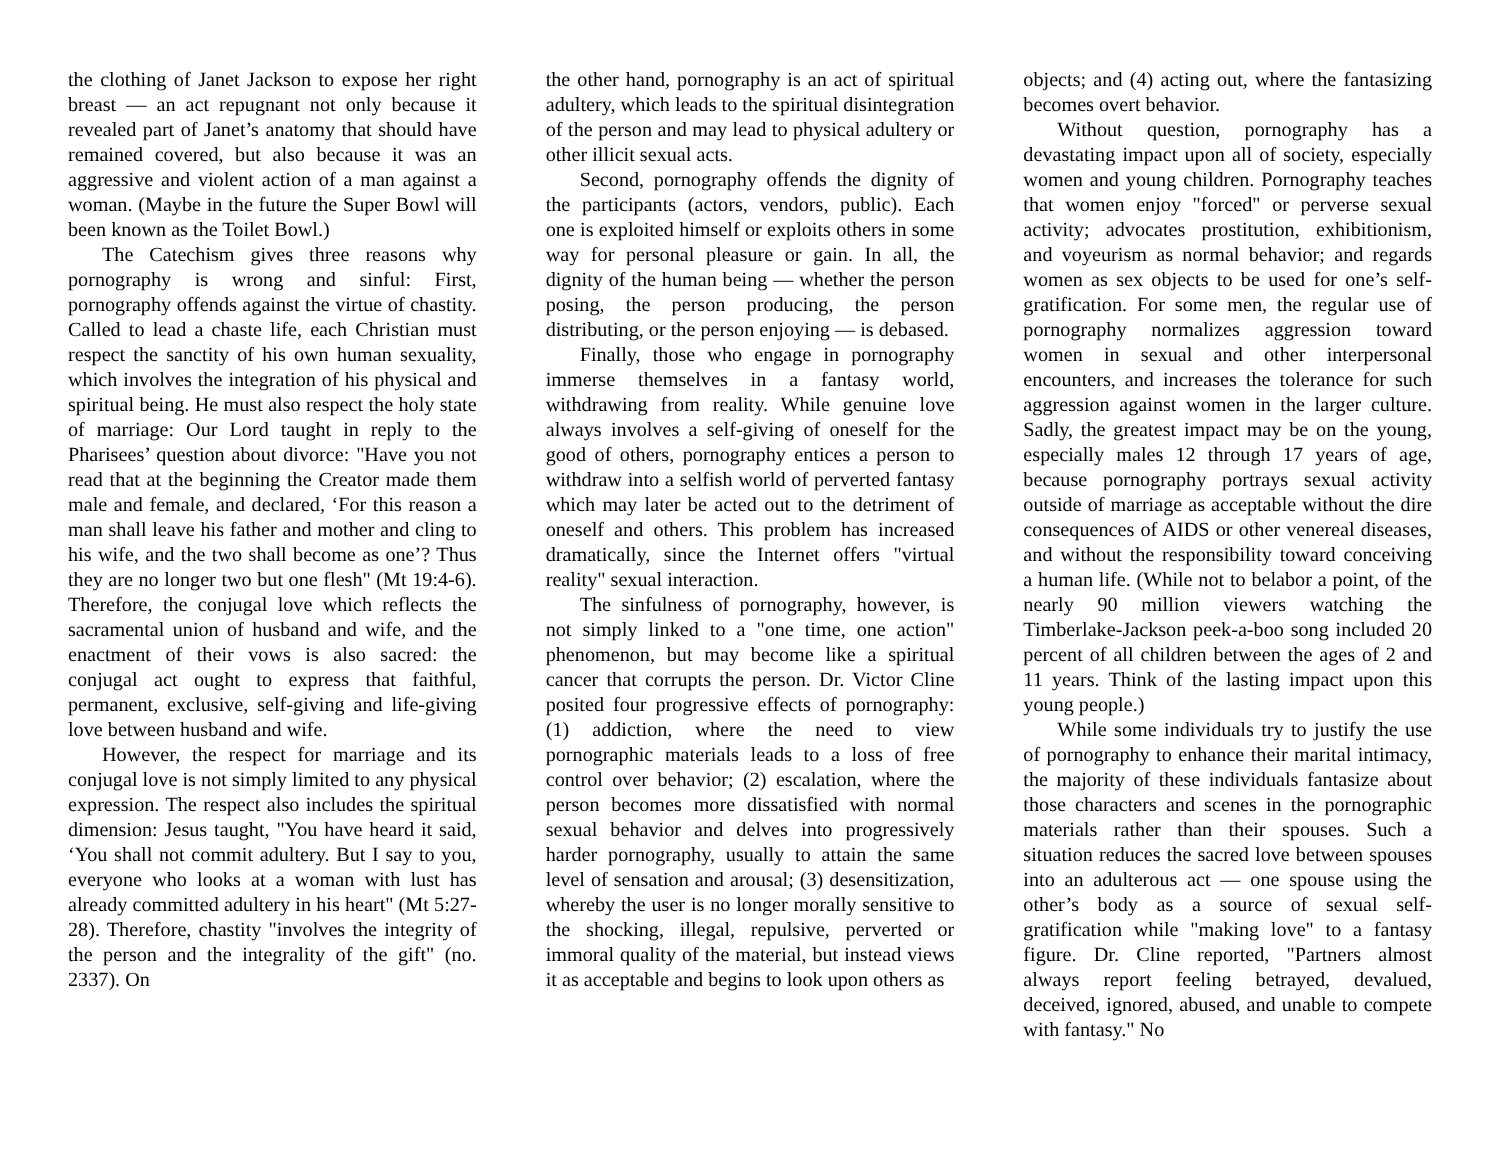the clothing of Janet Jackson to expose her right breast — an act repugnant not only because it revealed part of Janet’s anatomy that should have remained covered, but also because it was an aggressive and violent action of a man against a woman. (Maybe in the future the Super Bowl will been known as the Toilet Bowl.)
The Catechism gives three reasons why pornography is wrong and sinful: First, pornography offends against the virtue of chastity. Called to lead a chaste life, each Christian must respect the sanctity of his own human sexuality, which involves the integration of his physical and spiritual being. He must also respect the holy state of marriage: Our Lord taught in reply to the Pharisees’ question about divorce: "Have you not read that at the beginning the Creator made them male and female, and declared, ‘For this reason a man shall leave his father and mother and cling to his wife, and the two shall become as one’? Thus they are no longer two but one flesh" (Mt 19:4-6). Therefore, the conjugal love which reflects the sacramental union of husband and wife, and the enactment of their vows is also sacred: the conjugal act ought to express that faithful, permanent, exclusive, self-giving and life-giving love between husband and wife.
However, the respect for marriage and its conjugal love is not simply limited to any physical expression. The respect also includes the spiritual dimension: Jesus taught, "You have heard it said, ‘You shall not commit adultery. But I say to you, everyone who looks at a woman with lust has already committed adultery in his heart" (Mt 5:27-28). Therefore, chastity "involves the integrity of the person and the integrality of the gift" (no. 2337). On
the other hand, pornography is an act of spiritual adultery, which leads to the spiritual disintegration of the person and may lead to physical adultery or other illicit sexual acts.
Second, pornography offends the dignity of the participants (actors, vendors, public). Each one is exploited himself or exploits others in some way for personal pleasure or gain. In all, the dignity of the human being — whether the person posing, the person producing, the person distributing, or the person enjoying — is debased.
Finally, those who engage in pornography immerse themselves in a fantasy world, withdrawing from reality. While genuine love always involves a self-giving of oneself for the good of others, pornography entices a person to withdraw into a selfish world of perverted fantasy which may later be acted out to the detriment of oneself and others. This problem has increased dramatically, since the Internet offers "virtual reality" sexual interaction.
The sinfulness of pornography, however, is not simply linked to a "one time, one action" phenomenon, but may become like a spiritual cancer that corrupts the person. Dr. Victor Cline posited four progressive effects of pornography: (1) addiction, where the need to view pornographic materials leads to a loss of free control over behavior; (2) escalation, where the person becomes more dissatisfied with normal sexual behavior and delves into progressively harder pornography, usually to attain the same level of sensation and arousal; (3) desensitization, whereby the user is no longer morally sensitive to the shocking, illegal, repulsive, perverted or immoral quality of the material, but instead views it as acceptable and begins to look upon others as
objects; and (4) acting out, where the fantasizing becomes overt behavior.
Without question, pornography has a devastating impact upon all of society, especially women and young children. Pornography teaches that women enjoy "forced" or perverse sexual activity; advocates prostitution, exhibitionism, and voyeurism as normal behavior; and regards women as sex objects to be used for one’s self-gratification. For some men, the regular use of pornography normalizes aggression toward women in sexual and other interpersonal encounters, and increases the tolerance for such aggression against women in the larger culture. Sadly, the greatest impact may be on the young, especially males 12 through 17 years of age, because pornography portrays sexual activity outside of marriage as acceptable without the dire consequences of AIDS or other venereal diseases, and without the responsibility toward conceiving a human life. (While not to belabor a point, of the nearly 90 million viewers watching the Timberlake-Jackson peek-a-boo song included 20 percent of all children between the ages of 2 and 11 years. Think of the lasting impact upon this young people.)
While some individuals try to justify the use of pornography to enhance their marital intimacy, the majority of these individuals fantasize about those characters and scenes in the pornographic materials rather than their spouses. Such a situation reduces the sacred love between spouses into an adulterous act — one spouse using the other’s body as a source of sexual self-gratification while "making love" to a fantasy figure. Dr. Cline reported, "Partners almost always report feeling betrayed, devalued, deceived, ignored, abused, and unable to compete with fantasy." No